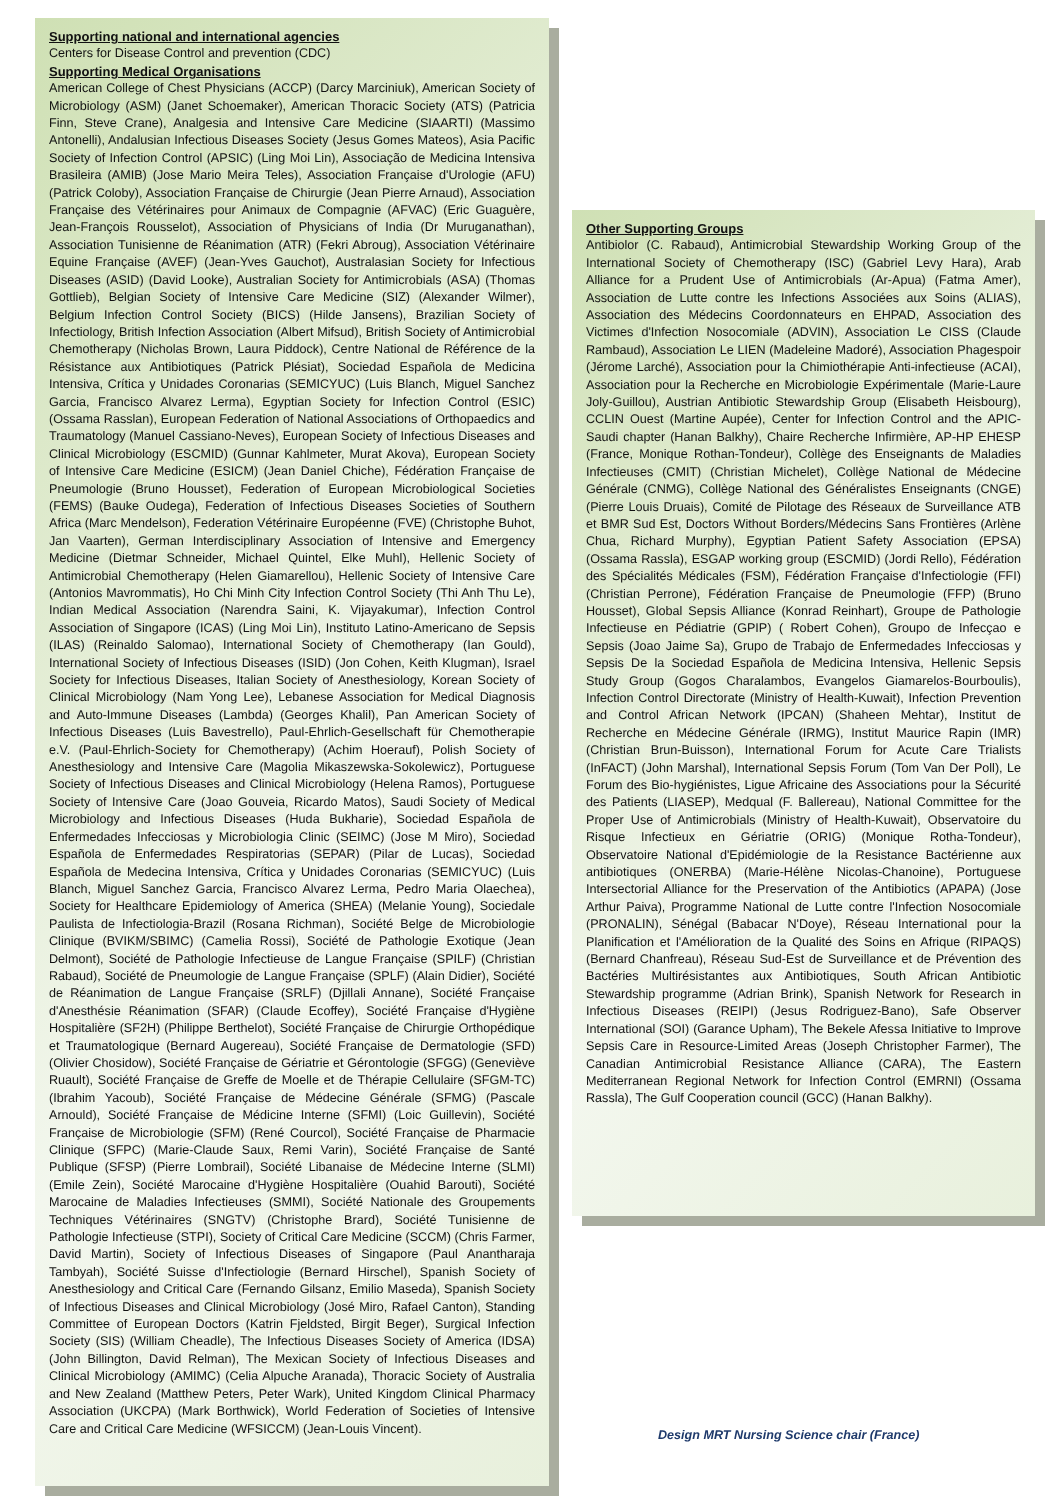Supporting national and international agencies
Centers for Disease Control and prevention (CDC)
Supporting Medical Organisations
American College of Chest Physicians (ACCP) (Darcy Marciniuk), American Society of Microbiology (ASM) (Janet Schoemaker), American Thoracic Society (ATS) (Patricia Finn, Steve Crane), Analgesia and Intensive Care Medicine (SIAARTI) (Massimo Antonelli), Andalusian Infectious Diseases Society (Jesus Gomes Mateos), Asia Pacific Society of Infection Control (APSIC) (Ling Moi Lin), Associação de Medicina Intensiva Brasileira (AMIB) (Jose Mario Meira Teles), Association Française d'Urologie (AFU) (Patrick Coloby), Association Française de Chirurgie (Jean Pierre Arnaud), Association Française des Vétérinaires pour Animaux de Compagnie (AFVAC) (Eric Guaguère, Jean-François Rousselot), Association of Physicians of India (Dr Muruganathan), Association Tunisienne de Réanimation (ATR) (Fekri Abroug), Association Vétérinaire Equine Française (AVEF) (Jean-Yves Gauchot), Australasian Society for Infectious Diseases (ASID) (David Looke), Australian Society for Antimicrobials (ASA) (Thomas Gottlieb), Belgian Society of Intensive Care Medicine (SIZ) (Alexander Wilmer), Belgium Infection Control Society (BICS) (Hilde Jansens), Brazilian Society of Infectiology, British Infection Association (Albert Mifsud), British Society of Antimicrobial Chemotherapy (Nicholas Brown, Laura Piddock), Centre National de Référence de la Résistance aux Antibiotiques (Patrick Plésiat), Sociedad Española de Medicina Intensiva, Crítica y Unidades Coronarias (SEMICYUC) (Luis Blanch, Miguel Sanchez Garcia, Francisco Alvarez Lerma), Egyptian Society for Infection Control (ESIC) (Ossama Rasslan), European Federation of National Associations of Orthopaedics and Traumatology (Manuel Cassiano-Neves), European Society of Infectious Diseases and Clinical Microbiology (ESCMID) (Gunnar Kahlmeter, Murat Akova), European Society of Intensive Care Medicine (ESICM) (Jean Daniel Chiche), Fédération Française de Pneumologie (Bruno Housset), Federation of European Microbiological Societies (FEMS) (Bauke Oudega), Federation of Infectious Diseases Societies of Southern Africa (Marc Mendelson), Federation Vétérinaire Européenne (FVE) (Christophe Buhot, Jan Vaarten), German Interdisciplinary Association of Intensive and Emergency Medicine (Dietmar Schneider, Michael Quintel, Elke Muhl), Hellenic Society of Antimicrobial Chemotherapy (Helen Giamarellou), Hellenic Society of Intensive Care (Antonios Mavrommatis), Ho Chi Minh City Infection Control Society (Thi Anh Thu Le), Indian Medical Association (Narendra Saini, K. Vijayakumar), Infection Control Association of Singapore (ICAS) (Ling Moi Lin), Instituto Latino-Americano de Sepsis (ILAS) (Reinaldo Salomao), International Society of Chemotherapy (Ian Gould), International Society of Infectious Diseases (ISID) (Jon Cohen, Keith Klugman), Israel Society for Infectious Diseases, Italian Society of Anesthesiology, Korean Society of Clinical Microbiology (Nam Yong Lee), Lebanese Association for Medical Diagnosis and Auto-Immune Diseases (Lambda) (Georges Khalil), Pan American Society of Infectious Diseases (Luis Bavestrello), Paul-Ehrlich-Gesellschaft für Chemotherapie e.V. (Paul-Ehrlich-Society for Chemotherapy) (Achim Hoerauf), Polish Society of Anesthesiology and Intensive Care (Magolia Mikaszewska-Sokolewicz), Portuguese Society of Infectious Diseases and Clinical Microbiology (Helena Ramos), Portuguese Society of Intensive Care (Joao Gouveia, Ricardo Matos), Saudi Society of Medical Microbiology and Infectious Diseases (Huda Bukharie), Sociedad Española de Enfermedades Infecciosas y Microbiologia Clinic (SEIMC) (Jose M Miro), Sociedad Española de Enfermedades Respiratorias (SEPAR) (Pilar de Lucas), Sociedad Española de Medecina Intensiva, Crítica y Unidades Coronarias (SEMICYUC) (Luis Blanch, Miguel Sanchez Garcia, Francisco Alvarez Lerma, Pedro Maria Olaechea), Society for Healthcare Epidemiology of America (SHEA) (Melanie Young), Sociedale Paulista de Infectiologia-Brazil (Rosana Richman), Société Belge de Microbiologie Clinique (BVIKM/SBIMC) (Camelia Rossi), Société de Pathologie Exotique (Jean Delmont), Société de Pathologie Infectieuse de Langue Française (SPILF) (Christian Rabaud), Société de Pneumologie de Langue Française (SPLF) (Alain Didier), Société de Réanimation de Langue Française (SRLF) (Djillali Annane), Société Française d'Anesthésie Réanimation (SFAR) (Claude Ecoffey), Société Française d'Hygiène Hospitalière (SF2H) (Philippe Berthelot), Société Française de Chirurgie Orthopédique et Traumatologique (Bernard Augereau), Société Française de Dermatologie (SFD) (Olivier Chosidow), Société Française de Gériatrie et Gérontologie (SFGG) (Geneviève Ruault), Société Française de Greffe de Moelle et de Thérapie Cellulaire (SFGM-TC) (Ibrahim Yacoub), Société Française de Médecine Générale (SFMG) (Pascale Arnould), Société Française de Médicine Interne (SFMI) (Loic Guillevin), Société Française de Microbiologie (SFM) (René Courcol), Société Française de Pharmacie Clinique (SFPC) (Marie-Claude Saux, Remi Varin), Société Française de Santé Publique (SFSP) (Pierre Lombrail), Société Libanaise de Médecine Interne (SLMI) (Emile Zein), Société Marocaine d'Hygiène Hospitalière (Ouahid Barouti), Société Marocaine de Maladies Infectieuses (SMMI), Société Nationale des Groupements Techniques Vétérinaires (SNGTV) (Christophe Brard), Société Tunisienne de Pathologie Infectieuse (STPI), Society of Critical Care Medicine (SCCM) (Chris Farmer, David Martin), Society of Infectious Diseases of Singapore (Paul Anantharaja Tambyah), Société Suisse d'Infectiologie (Bernard Hirschel), Spanish Society of Anesthesiology and Critical Care (Fernando Gilsanz, Emilio Maseda), Spanish Society of Infectious Diseases and Clinical Microbiology (José Miro, Rafael Canton), Standing Committee of European Doctors (Katrin Fjeldsted, Birgit Beger), Surgical Infection Society (SIS) (William Cheadle), The Infectious Diseases Society of America (IDSA) (John Billington, David Relman), The Mexican Society of Infectious Diseases and Clinical Microbiology (AMIMC) (Celia Alpuche Aranada), Thoracic Society of Australia and New Zealand (Matthew Peters, Peter Wark), United Kingdom Clinical Pharmacy Association (UKCPA) (Mark Borthwick), World Federation of Societies of Intensive Care and Critical Care Medicine (WFSICCM) (Jean-Louis Vincent).
Other Supporting Groups
Antibiolor (C. Rabaud), Antimicrobial Stewardship Working Group of the International Society of Chemotherapy (ISC) (Gabriel Levy Hara), Arab Alliance for a Prudent Use of Antimicrobials (Ar-Apua) (Fatma Amer), Association de Lutte contre les Infections Associées aux Soins (ALIAS), Association des Médecins Coordonnateurs en EHPAD, Association des Victimes d'Infection Nosocomiale (ADVIN), Association Le CISS (Claude Rambaud), Association Le LIEN (Madeleine Madoré), Association Phagespoir (Jérome Larché), Association pour la Chimiothérapie Anti-infectieuse (ACAI), Association pour la Recherche en Microbiologie Expérimentale (Marie-Laure Joly-Guillou), Austrian Antibiotic Stewardship Group (Elisabeth Heisbourg), CCLIN Ouest (Martine Aupée), Center for Infection Control and the APIC-Saudi chapter (Hanan Balkhy), Chaire Recherche Infirmière, AP-HP EHESP (France, Monique Rothan-Tondeur), Collège des Enseignants de Maladies Infectieuses (CMIT) (Christian Michelet), Collège National de Médecine Générale (CNMG), Collège National des Généralistes Enseignants (CNGE) (Pierre Louis Druais), Comité de Pilotage des Réseaux de Surveillance ATB et BMR Sud Est, Doctors Without Borders/Médecins Sans Frontières (Arlène Chua, Richard Murphy), Egyptian Patient Safety Association (EPSA) (Ossama Rassla), ESGAP working group (ESCMID) (Jordi Rello), Fédération des Spécialités Médicales (FSM), Fédération Française d'Infectiologie (FFI) (Christian Perrone), Fédération Française de Pneumologie (FFP) (Bruno Housset), Global Sepsis Alliance (Konrad Reinhart), Groupe de Pathologie Infectieuse en Pédiatrie (GPIP) ( Robert Cohen), Groupo de Infecçao e Sepsis (Joao Jaime Sa), Grupo de Trabajo de Enfermedades Infecciosas y Sepsis De la Sociedad Española de Medicina Intensiva, Hellenic Sepsis Study Group (Gogos Charalambos, Evangelos Giamarelos-Bourboulis), Infection Control Directorate (Ministry of Health-Kuwait), Infection Prevention and Control African Network (IPCAN) (Shaheen Mehtar), Institut de Recherche en Médecine Générale (IRMG), Institut Maurice Rapin (IMR) (Christian Brun-Buisson), International Forum for Acute Care Trialists (InFACT) (John Marshal), International Sepsis Forum (Tom Van Der Poll), Le Forum des Bio-hygiénistes, Ligue Africaine des Associations pour la Sécurité des Patients (LIASEP), Medqual (F. Ballereau), National Committee for the Proper Use of Antimicrobials (Ministry of Health-Kuwait), Observatoire du Risque Infectieux en Gériatrie (ORIG) (Monique Rotha-Tondeur), Observatoire National d'Epidémiologie de la Resistance Bactérienne aux antibiotiques (ONERBA) (Marie-Hélène Nicolas-Chanoine), Portuguese Intersectorial Alliance for the Preservation of the Antibiotics (APAPA) (Jose Arthur Paiva), Programme National de Lutte contre l'Infection Nosocomiale (PRONALIN), Sénégal (Babacar N'Doye), Réseau International pour la Planification et l'Amélioration de la Qualité des Soins en Afrique (RIPAQS) (Bernard Chanfreau), Réseau Sud-Est de Surveillance et de Prévention des Bactéries Multirésistantes aux Antibiotiques, South African Antibiotic Stewardship programme (Adrian Brink), Spanish Network for Research in Infectious Diseases (REIPI) (Jesus Rodriguez-Bano), Safe Observer International (SOI) (Garance Upham), The Bekele Afessa Initiative to Improve Sepsis Care in Resource-Limited Areas (Joseph Christopher Farmer), The Canadian Antimicrobial Resistance Alliance (CARA), The Eastern Mediterranean Regional Network for Infection Control (EMRNI) (Ossama Rassla), The Gulf Cooperation council (GCC) (Hanan Balkhy).
Design MRT Nursing Science chair (France)